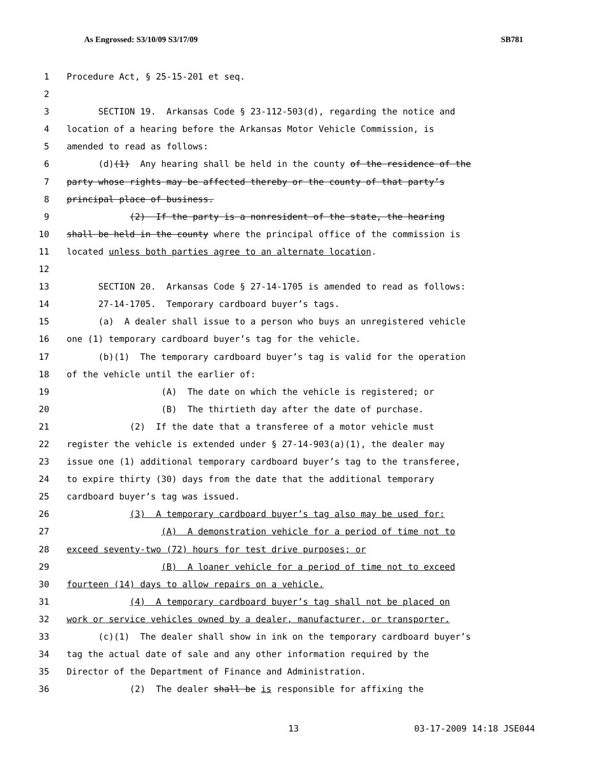As Engrossed: S3/10/09 S3/17/09 SB781
1 Procedure Act, § 25-15-201 et seq.
2
3 SECTION 19. Arkansas Code § 23-112-503(d), regarding the notice and
4 location of a hearing before the Arkansas Motor Vehicle Commission, is
5 amended to read as follows:
6 (d)(1) Any hearing shall be held in the county of the residence of the
7 party whose rights may be affected thereby or the county of that party’s
8 principal place of business.
9 (2) If the party is a nonresident of the state, the hearing
10 shall be held in the county where the principal office of the commission is
11 located unless both parties agree to an alternate location.
12
13 SECTION 20. Arkansas Code § 27-14-1705 is amended to read as follows:
14 27-14-1705. Temporary cardboard buyer’s tags.
15 (a) A dealer shall issue to a person who buys an unregistered vehicle
16 one (1) temporary cardboard buyer’s tag for the vehicle.
17 (b)(1) The temporary cardboard buyer’s tag is valid for the operation
18 of the vehicle until the earlier of:
19 (A) The date on which the vehicle is registered; or
20 (B) The thirtieth day after the date of purchase.
21 (2) If the date that a transferee of a motor vehicle must
22 register the vehicle is extended under § 27-14-903(a)(1), the dealer may
23 issue one (1) additional temporary cardboard buyer’s tag to the transferee,
24 to expire thirty (30) days from the date that the additional temporary
25 cardboard buyer’s tag was issued.
26 (3) A temporary cardboard buyer’s tag also may be used for:
27 (A) A demonstration vehicle for a period of time not to
28 exceed seventy-two (72) hours for test drive purposes; or
29 (B) A loaner vehicle for a period of time not to exceed
30 fourteen (14) days to allow repairs on a vehicle.
31 (4) A temporary cardboard buyer’s tag shall not be placed on
32 work or service vehicles owned by a dealer, manufacturer, or transporter.
33 (c)(1) The dealer shall show in ink on the temporary cardboard buyer’s
34 tag the actual date of sale and any other information required by the
35 Director of the Department of Finance and Administration.
36 (2) The dealer shall be is responsible for affixing the
13 03-17-2009 14:18 JSE044